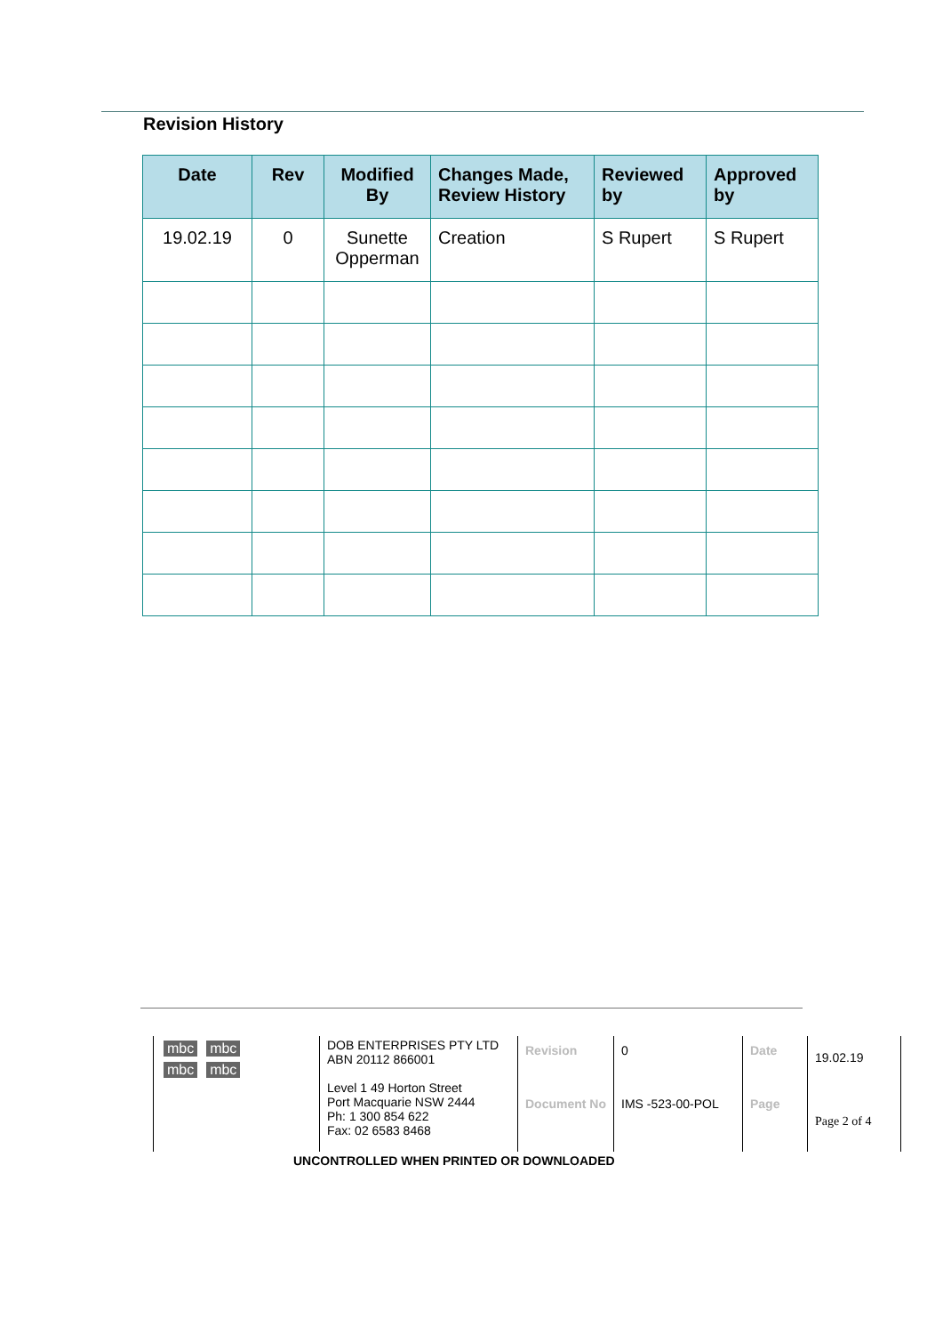Revision History
| Date | Rev | Modified By | Changes Made, Review History | Reviewed by | Approved by |
| --- | --- | --- | --- | --- | --- |
| 19.02.19 | 0 | Sunette Opperman | Creation | S Rupert | S Rupert |
| mbc mbc mbc mbc | DOB ENTERPRISES PTY LTD ABN 20112 866001 Level 1 49 Horton Street Port Macquarie NSW 2444 Ph: 1 300 854 622 Fax: 02 6583 8468 | Revision | 0 | Date | 19.02.19 |
| | | Document No | IMS -523-00-POL | Page | Page 2 of 4 |
UNCONTROLLED WHEN PRINTED OR DOWNLOADED